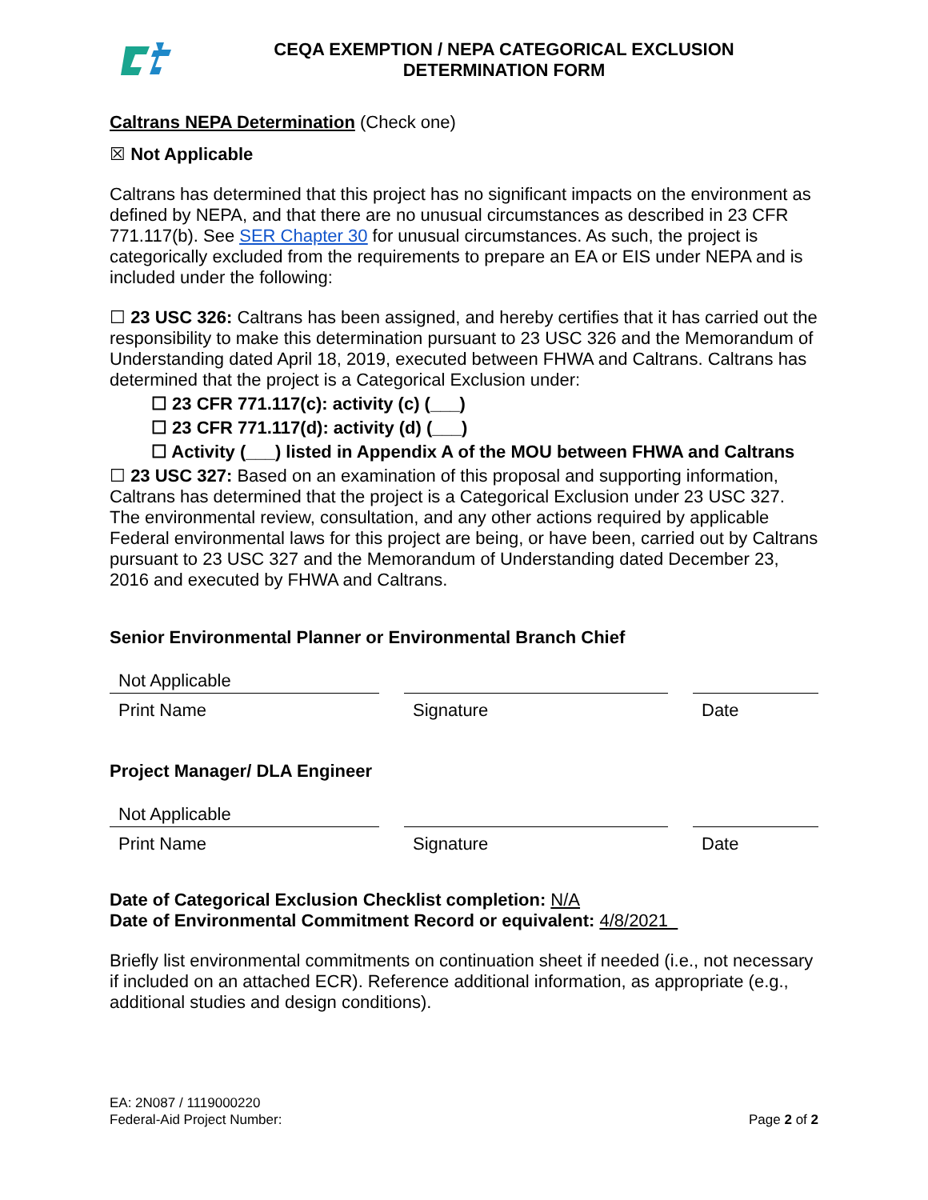CEQA EXEMPTION / NEPA CATEGORICAL EXCLUSION
DETERMINATION FORM
Caltrans NEPA Determination (Check one)
☒ Not Applicable
Caltrans has determined that this project has no significant impacts on the environment as defined by NEPA, and that there are no unusual circumstances as described in 23 CFR 771.117(b). See SER Chapter 30 for unusual circumstances. As such, the project is categorically excluded from the requirements to prepare an EA or EIS under NEPA and is included under the following:
☐ 23 USC 326: Caltrans has been assigned, and hereby certifies that it has carried out the responsibility to make this determination pursuant to 23 USC 326 and the Memorandum of Understanding dated April 18, 2019, executed between FHWA and Caltrans. Caltrans has determined that the project is a Categorical Exclusion under:
☐ 23 CFR 771.117(c): activity (c) (___)
☐ 23 CFR 771.117(d): activity (d) (___)
☐ Activity (___) listed in Appendix A of the MOU between FHWA and Caltrans
☐ 23 USC 327: Based on an examination of this proposal and supporting information, Caltrans has determined that the project is a Categorical Exclusion under 23 USC 327. The environmental review, consultation, and any other actions required by applicable Federal environmental laws for this project are being, or have been, carried out by Caltrans pursuant to 23 USC 327 and the Memorandum of Understanding dated December 23, 2016 and executed by FHWA and Caltrans.
Senior Environmental Planner or Environmental Branch Chief
Not Applicable
Print Name Signature Date
Project Manager/ DLA Engineer
Not Applicable
Print Name Signature Date
Date of Categorical Exclusion Checklist completion: N/A
Date of Environmental Commitment Record or equivalent: 4/8/2021
Briefly list environmental commitments on continuation sheet if needed (i.e., not necessary if included on an attached ECR). Reference additional information, as appropriate (e.g., additional studies and design conditions).
EA: 2N087 / 1119000220
Federal-Aid Project Number:
Page 2 of 2